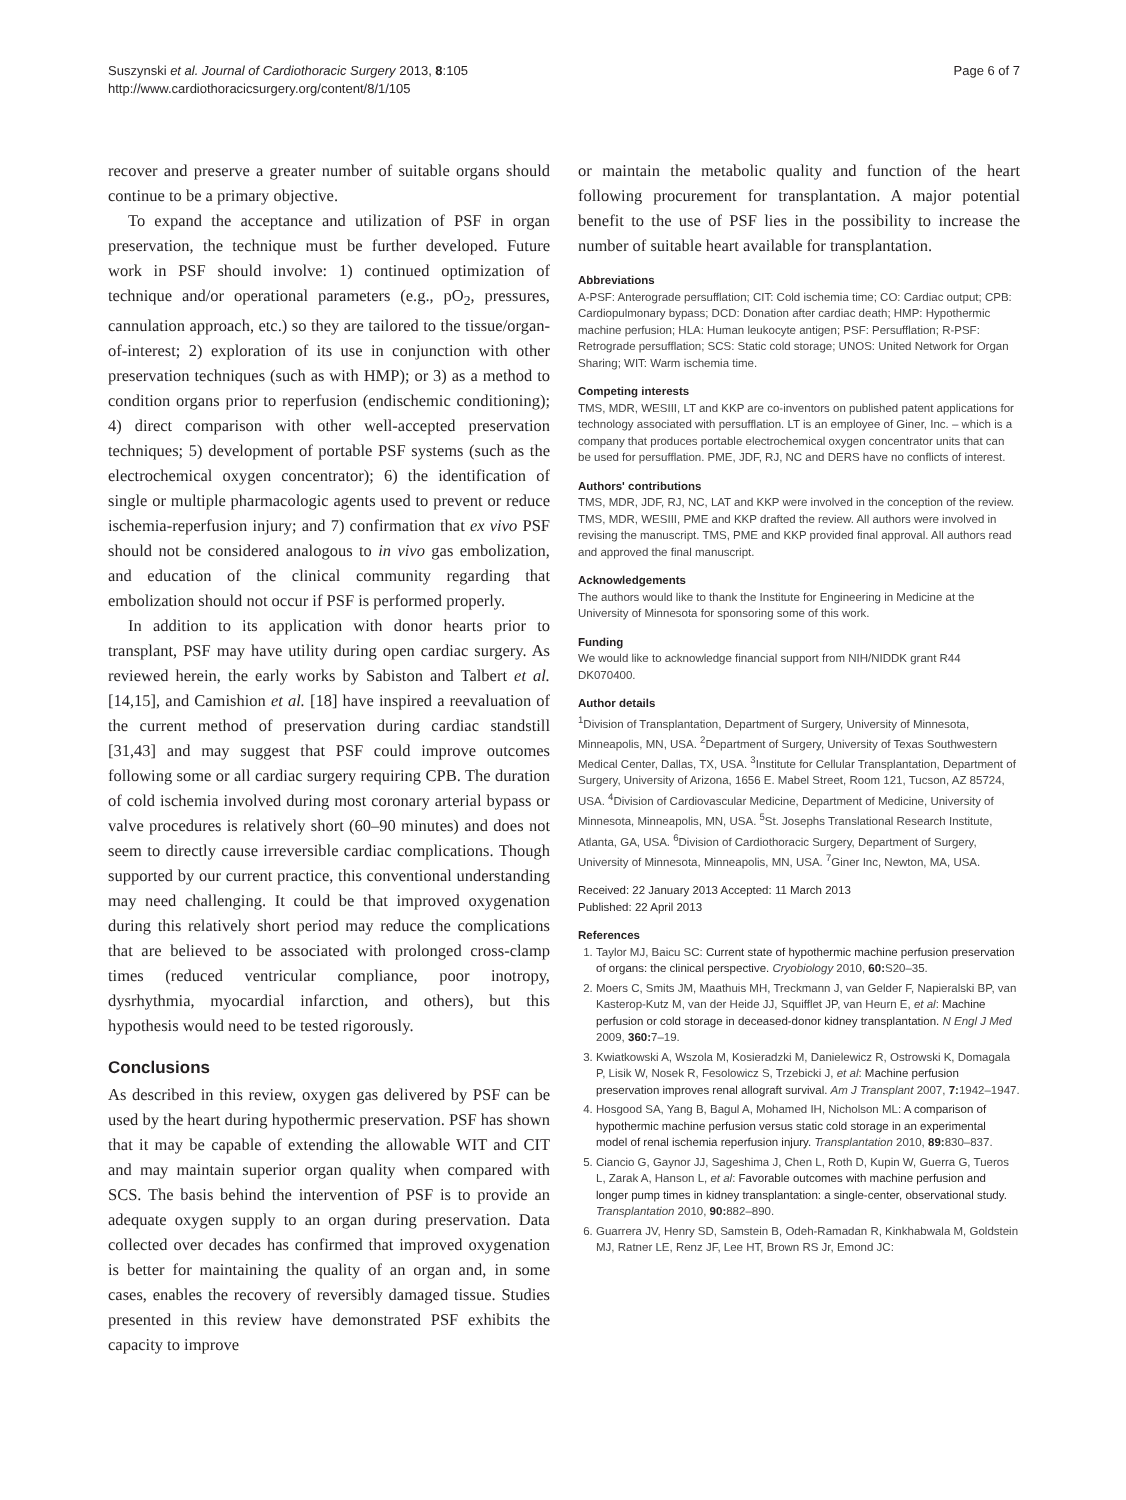Suszynski et al. Journal of Cardiothoracic Surgery 2013, 8:105
http://www.cardiothoracicsurgery.org/content/8/1/105
Page 6 of 7
recover and preserve a greater number of suitable organs should continue to be a primary objective.
To expand the acceptance and utilization of PSF in organ preservation, the technique must be further developed. Future work in PSF should involve: 1) continued optimization of technique and/or operational parameters (e.g., pO<sub>2</sub>, pressures, cannulation approach, etc.) so they are tailored to the tissue/organ-of-interest; 2) exploration of its use in conjunction with other preservation techniques (such as with HMP); or 3) as a method to condition organs prior to reperfusion (endischemic conditioning); 4) direct comparison with other well-accepted preservation techniques; 5) development of portable PSF systems (such as the electrochemical oxygen concentrator); 6) the identification of single or multiple pharmacologic agents used to prevent or reduce ischemia-reperfusion injury; and 7) confirmation that ex vivo PSF should not be considered analogous to in vivo gas embolization, and education of the clinical community regarding that embolization should not occur if PSF is performed properly.
In addition to its application with donor hearts prior to transplant, PSF may have utility during open cardiac surgery. As reviewed herein, the early works by Sabiston and Talbert et al. [14,15], and Camishion et al. [18] have inspired a reevaluation of the current method of preservation during cardiac standstill [31,43] and may suggest that PSF could improve outcomes following some or all cardiac surgery requiring CPB. The duration of cold ischemia involved during most coronary arterial bypass or valve procedures is relatively short (60–90 minutes) and does not seem to directly cause irreversible cardiac complications. Though supported by our current practice, this conventional understanding may need challenging. It could be that improved oxygenation during this relatively short period may reduce the complications that are believed to be associated with prolonged cross-clamp times (reduced ventricular compliance, poor inotropy, dysrhythmia, myocardial infarction, and others), but this hypothesis would need to be tested rigorously.
Conclusions
As described in this review, oxygen gas delivered by PSF can be used by the heart during hypothermic preservation. PSF has shown that it may be capable of extending the allowable WIT and CIT and may maintain superior organ quality when compared with SCS. The basis behind the intervention of PSF is to provide an adequate oxygen supply to an organ during preservation. Data collected over decades has confirmed that improved oxygenation is better for maintaining the quality of an organ and, in some cases, enables the recovery of reversibly damaged tissue. Studies presented in this review have demonstrated PSF exhibits the capacity to improve
or maintain the metabolic quality and function of the heart following procurement for transplantation. A major potential benefit to the use of PSF lies in the possibility to increase the number of suitable heart available for transplantation.
Abbreviations
A-PSF: Anterograde persufflation; CIT: Cold ischemia time; CO: Cardiac output; CPB: Cardiopulmonary bypass; DCD: Donation after cardiac death; HMP: Hypothermic machine perfusion; HLA: Human leukocyte antigen; PSF: Persufflation; R-PSF: Retrograde persufflation; SCS: Static cold storage; UNOS: United Network for Organ Sharing; WIT: Warm ischemia time.
Competing interests
TMS, MDR, WESIII, LT and KKP are co-inventors on published patent applications for technology associated with persufflation. LT is an employee of Giner, Inc. – which is a company that produces portable electrochemical oxygen concentrator units that can be used for persufflation. PME, JDF, RJ, NC and DERS have no conflicts of interest.
Authors' contributions
TMS, MDR, JDF, RJ, NC, LAT and KKP were involved in the conception of the review. TMS, MDR, WESIII, PME and KKP drafted the review. All authors were involved in revising the manuscript. TMS, PME and KKP provided final approval. All authors read and approved the final manuscript.
Acknowledgements
The authors would like to thank the Institute for Engineering in Medicine at the University of Minnesota for sponsoring some of this work.
Funding
We would like to acknowledge financial support from NIH/NIDDK grant R44 DK070400.
Author details
<sup>1</sup>Division of Transplantation, Department of Surgery, University of Minnesota, Minneapolis, MN, USA. <sup>2</sup>Department of Surgery, University of Texas Southwestern Medical Center, Dallas, TX, USA. <sup>3</sup>Institute for Cellular Transplantation, Department of Surgery, University of Arizona, 1656 E. Mabel Street, Room 121, Tucson, AZ 85724, USA. <sup>4</sup>Division of Cardiovascular Medicine, Department of Medicine, University of Minnesota, Minneapolis, MN, USA. <sup>5</sup>St. Josephs Translational Research Institute, Atlanta, GA, USA. <sup>6</sup>Division of Cardiothoracic Surgery, Department of Surgery, University of Minnesota, Minneapolis, MN, USA. <sup>7</sup>Giner Inc, Newton, MA, USA.
Received: 22 January 2013 Accepted: 11 March 2013
Published: 22 April 2013
References
1. Taylor MJ, Baicu SC: Current state of hypothermic machine perfusion preservation of organs: the clinical perspective. Cryobiology 2010, 60: S20–35.
2. Moers C, Smits JM, Maathuis MH, Treckmann J, van Gelder F, Napieralski BP, van Kasterop-Kutz M, van der Heide JJ, Squifflet JP, van Heurn E, et al: Machine perfusion or cold storage in deceased-donor kidney transplantation. N Engl J Med 2009, 360: 7–19.
3. Kwiatkowski A, Wszola M, Kosieradzki M, Danielewicz R, Ostrowski K, Domagala P, Lisik W, Nosek R, Fesolowicz S, Trzebicki J, et al: Machine perfusion preservation improves renal allograft survival. Am J Transplant 2007, 7: 1942–1947.
4. Hosgood SA, Yang B, Bagul A, Mohamed IH, Nicholson ML: A comparison of hypothermic machine perfusion versus static cold storage in an experimental model of renal ischemia reperfusion injury. Transplantation 2010, 89: 830–837.
5. Ciancio G, Gaynor JJ, Sageshima J, Chen L, Roth D, Kupin W, Guerra G, Tueros L, Zarak A, Hanson L, et al: Favorable outcomes with machine perfusion and longer pump times in kidney transplantation: a single-center, observational study. Transplantation 2010, 90: 882–890.
6. Guarrera JV, Henry SD, Samstein B, Odeh-Ramadan R, Kinkhabwala M, Goldstein MJ, Ratner LE, Renz JF, Lee HT, Brown RS Jr, Emond JC: